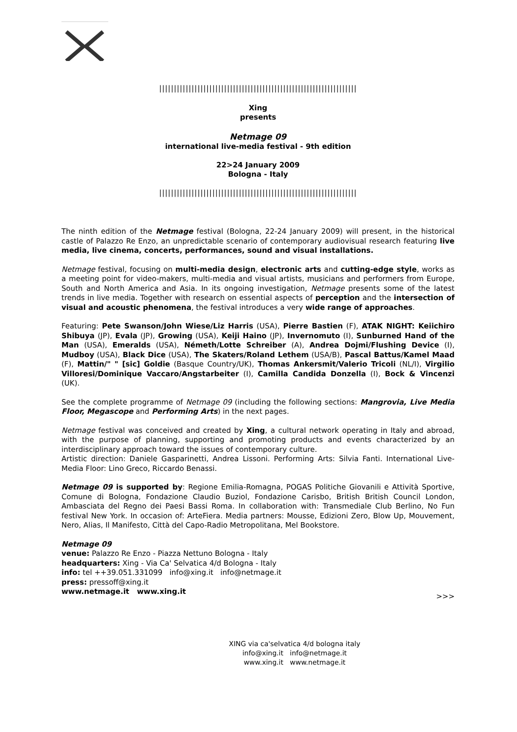|||||||||||||||||||||||||||||||||||||||||||||||||||||||||||||||||||
Xing
presents
Netmage 09
international live-media festival - 9th edition
22>24 January 2009
Bologna - Italy
|||||||||||||||||||||||||||||||||||||||||||||||||||||||||||||||||||
The ninth edition of the Netmage festival (Bologna, 22-24 January 2009) will present, in the historical castle of Palazzo Re Enzo, an unpredictable scenario of contemporary audiovisual research featuring live media, live cinema, concerts, performances, sound and visual installations.
Netmage festival, focusing on multi-media design, electronic arts and cutting-edge style, works as a meeting point for video-makers, multi-media and visual artists, musicians and performers from Europe, South and North America and Asia. In its ongoing investigation, Netmage presents some of the latest trends in live media. Together with research on essential aspects of perception and the intersection of visual and acoustic phenomena, the festival introduces a very wide range of approaches.
Featuring: Pete Swanson/John Wiese/Liz Harris (USA), Pierre Bastien (F), ATAK NIGHT: Keiichiro Shibuya (JP), Evala (JP), Growing (USA), Keiji Haino (JP), Invernomuto (I), Sunburned Hand of the Man (USA), Emeralds (USA), Németh/Lotte Schreiber (A), Andrea Dojmi/Flushing Device (I), Mudboy (USA), Black Dice (USA), The Skaters/Roland Lethem (USA/B), Pascal Battus/Kamel Maad (F), Mattin/" " [sic] Goldie (Basque Country/UK), Thomas Ankersmit/Valerio Tricoli (NL/I), Virgilio Villoresi/Dominique Vaccaro/Angstarbeiter (I), Camilla Candida Donzella (I), Bock & Vincenzi (UK).
See the complete programme of Netmage 09 (including the following sections: Mangrovia, Live Media Floor, Megascope and Performing Arts) in the next pages.
Netmage festival was conceived and created by Xing, a cultural network operating in Italy and abroad, with the purpose of planning, supporting and promoting products and events characterized by an interdisciplinary approach toward the issues of contemporary culture.
Artistic direction: Daniele Gasparinetti, Andrea Lissoni. Performing Arts: Silvia Fanti. International Live-Media Floor: Lino Greco, Riccardo Benassi.
Netmage 09 is supported by: Regione Emilia-Romagna, POGAS Politiche Giovanili e Attività Sportive, Comune di Bologna, Fondazione Claudio Buziol, Fondazione Carisbo, British British Council London, Ambasciata del Regno dei Paesi Bassi Roma. In collaboration with: Transmediale Club Berlino, No Fun festival New York. In occasion of: ArteFiera. Media partners: Mousse, Edizioni Zero, Blow Up, Mouvement, Nero, Alias, Il Manifesto, Città del Capo-Radio Metropolitana, Mel Bookstore.
Netmage 09
venue: Palazzo Re Enzo - Piazza Nettuno Bologna - Italy
headquarters: Xing - Via Ca' Selvatica 4/d Bologna - Italy
info: tel ++39.051.331099 info@xing.it info@netmage.it
press: pressoff@xing.it
www.netmage.it www.xing.it
>>>
XING via ca'selvatica 4/d bologna italy
info@xing.it info@netmage.it
www.xing.it www.netmage.it